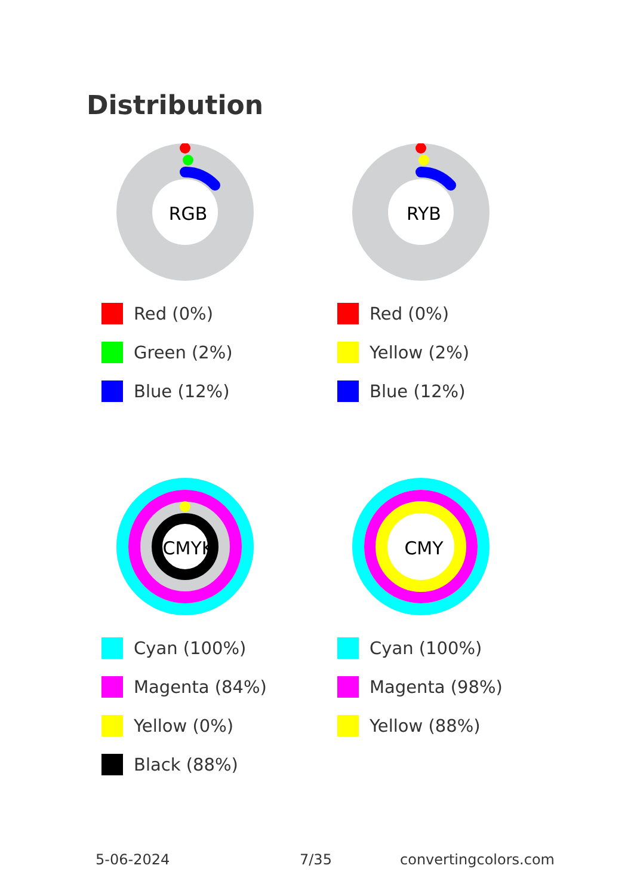Distribution
RGB
Red (0%)
Green (2%)
Blue (12%)
RYB
Red (0%)
Yellow (2%)
Blue (12%)
CMYK
Cyan (100%)
Magenta (84%)
Yellow (0%)
Black (88%)
CMY
Cyan (100%)
Magenta (98%)
Yellow (88%)
5-06-2024 7/35 convertingcolors.com